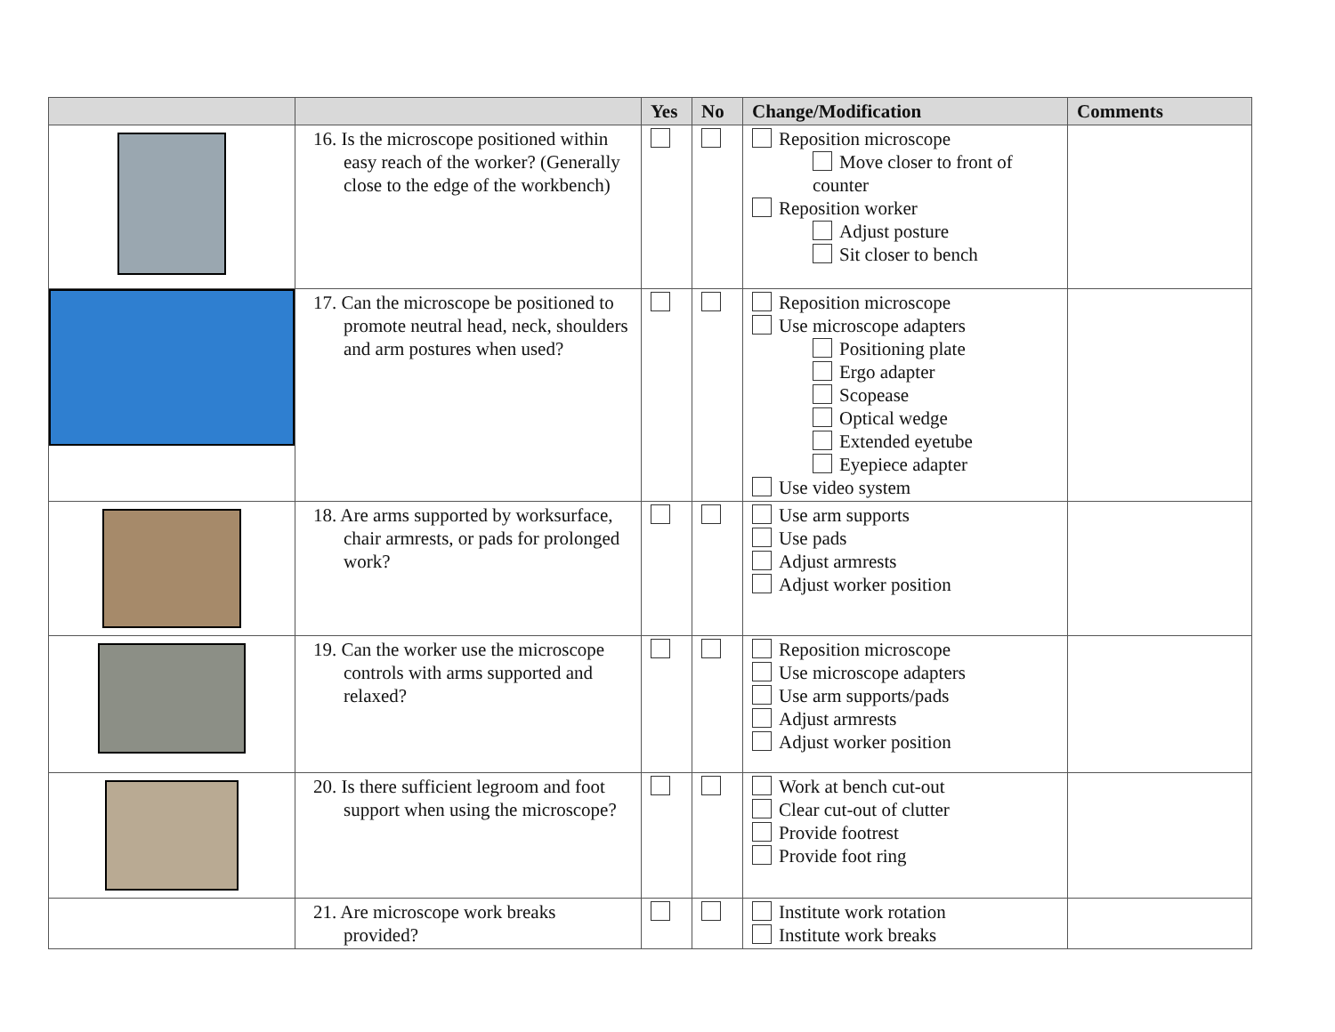| | | Yes | No | Change/Modification | Comments |
| --- | --- | --- | --- | --- | --- |
| | 16. Is the microscope positioned within easy reach of the worker? (Generally close to the edge of the workbench) | | | Reposition microscope Move closer to front of counter Reposition worker Adjust posture Sit closer to bench | |
| | 17. Can the microscope be positioned to promote neutral head, neck, shoulders and arm postures when used? | | | Reposition microscope Use microscope adapters Positioning plate Ergo adapter Scopease Optical wedge Extended eyetube Eyepiece adapter Use video system | |
| | 18. Are arms supported by worksurface, chair armrests, or pads for prolonged work? | | | Use arm supports Use pads Adjust armrests Adjust worker position | |
| | 19. Can the worker use the microscope controls with arms supported and relaxed? | | | Reposition microscope Use microscope adapters Use arm supports/pads Adjust armrests Adjust worker position | |
| | 20. Is there sufficient legroom and foot support when using the microscope? | | | Work at bench cut-out Clear cut-out of clutter Provide footrest Provide foot ring | |
| | 21. Are microscope work breaks provided? | | | Institute work rotation Institute work breaks | |